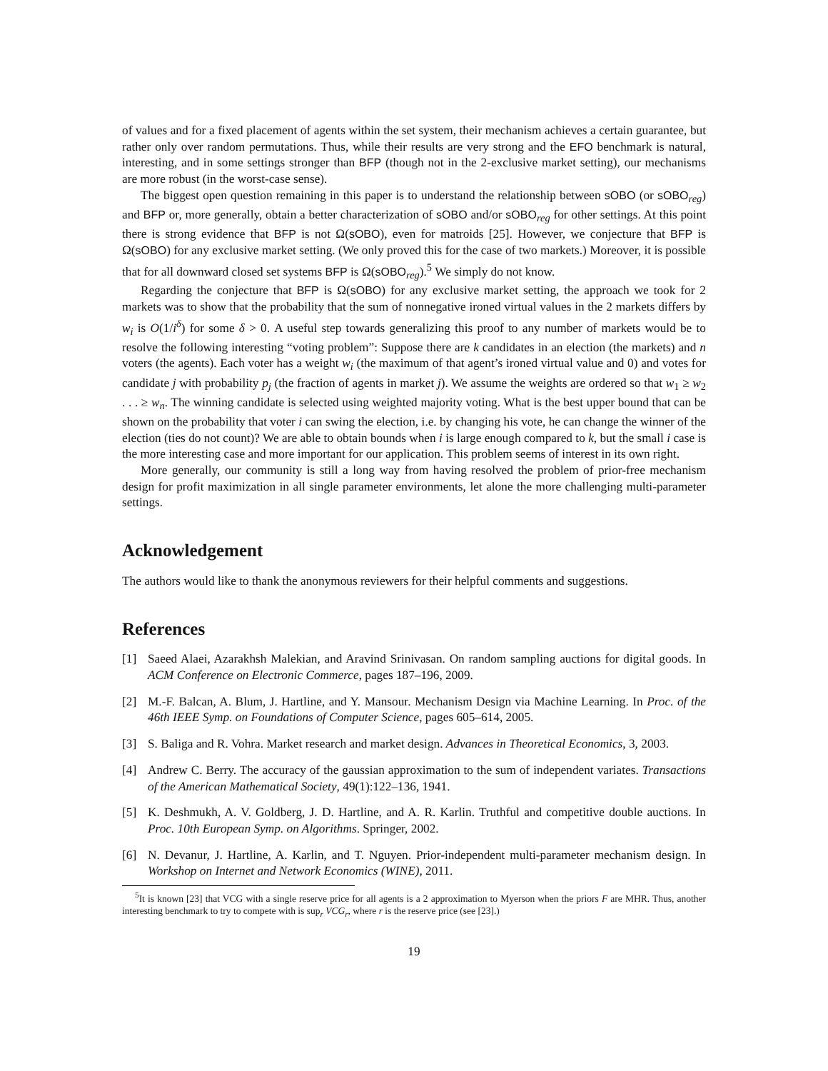of values and for a fixed placement of agents within the set system, their mechanism achieves a certain guarantee, but rather only over random permutations. Thus, while their results are very strong and the EFO benchmark is natural, interesting, and in some settings stronger than BFP (though not in the 2-exclusive market setting), our mechanisms are more robust (in the worst-case sense).
The biggest open question remaining in this paper is to understand the relationship between sOBO (or sOBO<sub>reg</sub>) and BFP or, more generally, obtain a better characterization of sOBO and/or sOBO<sub>reg</sub> for other settings. At this point there is strong evidence that BFP is not Ω(sOBO), even for matroids [25]. However, we conjecture that BFP is Ω(sOBO) for any exclusive market setting. (We only proved this for the case of two markets.) Moreover, it is possible that for all downward closed set systems BFP is Ω(sOBO<sub>reg</sub>).<sup>5</sup> We simply do not know.
Regarding the conjecture that BFP is Ω(sOBO) for any exclusive market setting, the approach we took for 2 markets was to show that the probability that the sum of nonnegative ironed virtual values in the 2 markets differs by w<sub>i</sub> is O(1/i<sup>δ</sup>) for some δ > 0. A useful step towards generalizing this proof to any number of markets would be to resolve the following interesting “voting problem”: Suppose there are k candidates in an election (the markets) and n voters (the agents). Each voter has a weight w<sub>i</sub> (the maximum of that agent’s ironed virtual value and 0) and votes for candidate j with probability p<sub>j</sub> (the fraction of agents in market j). We assume the weights are ordered so that w<sub>1</sub> ≥ w<sub>2</sub> . . . ≥ w<sub>n</sub>. The winning candidate is selected using weighted majority voting. What is the best upper bound that can be shown on the probability that voter i can swing the election, i.e. by changing his vote, he can change the winner of the election (ties do not count)? We are able to obtain bounds when i is large enough compared to k, but the small i case is the more interesting case and more important for our application. This problem seems of interest in its own right.
More generally, our community is still a long way from having resolved the problem of prior-free mechanism design for profit maximization in all single parameter environments, let alone the more challenging multi-parameter settings.
Acknowledgement
The authors would like to thank the anonymous reviewers for their helpful comments and suggestions.
References
[1] Saeed Alaei, Azarakhsh Malekian, and Aravind Srinivasan. On random sampling auctions for digital goods. In ACM Conference on Electronic Commerce, pages 187–196, 2009.
[2] M.-F. Balcan, A. Blum, J. Hartline, and Y. Mansour. Mechanism Design via Machine Learning. In Proc. of the 46th IEEE Symp. on Foundations of Computer Science, pages 605–614, 2005.
[3] S. Baliga and R. Vohra. Market research and market design. Advances in Theoretical Economics, 3, 2003.
[4] Andrew C. Berry. The accuracy of the gaussian approximation to the sum of independent variates. Transactions of the American Mathematical Society, 49(1):122–136, 1941.
[5] K. Deshmukh, A. V. Goldberg, J. D. Hartline, and A. R. Karlin. Truthful and competitive double auctions. In Proc. 10th European Symp. on Algorithms. Springer, 2002.
[6] N. Devanur, J. Hartline, A. Karlin, and T. Nguyen. Prior-independent multi-parameter mechanism design. In Workshop on Internet and Network Economics (WINE), 2011.
<sup>5</sup> It is known [23] that VCG with a single reserve price for all agents is a 2 approximation to Myerson when the priors F are MHR. Thus, another interesting benchmark to try to compete with is sup<sub>r</sub> VCG<sub>r</sub>, where r is the reserve price (see [23].)
19